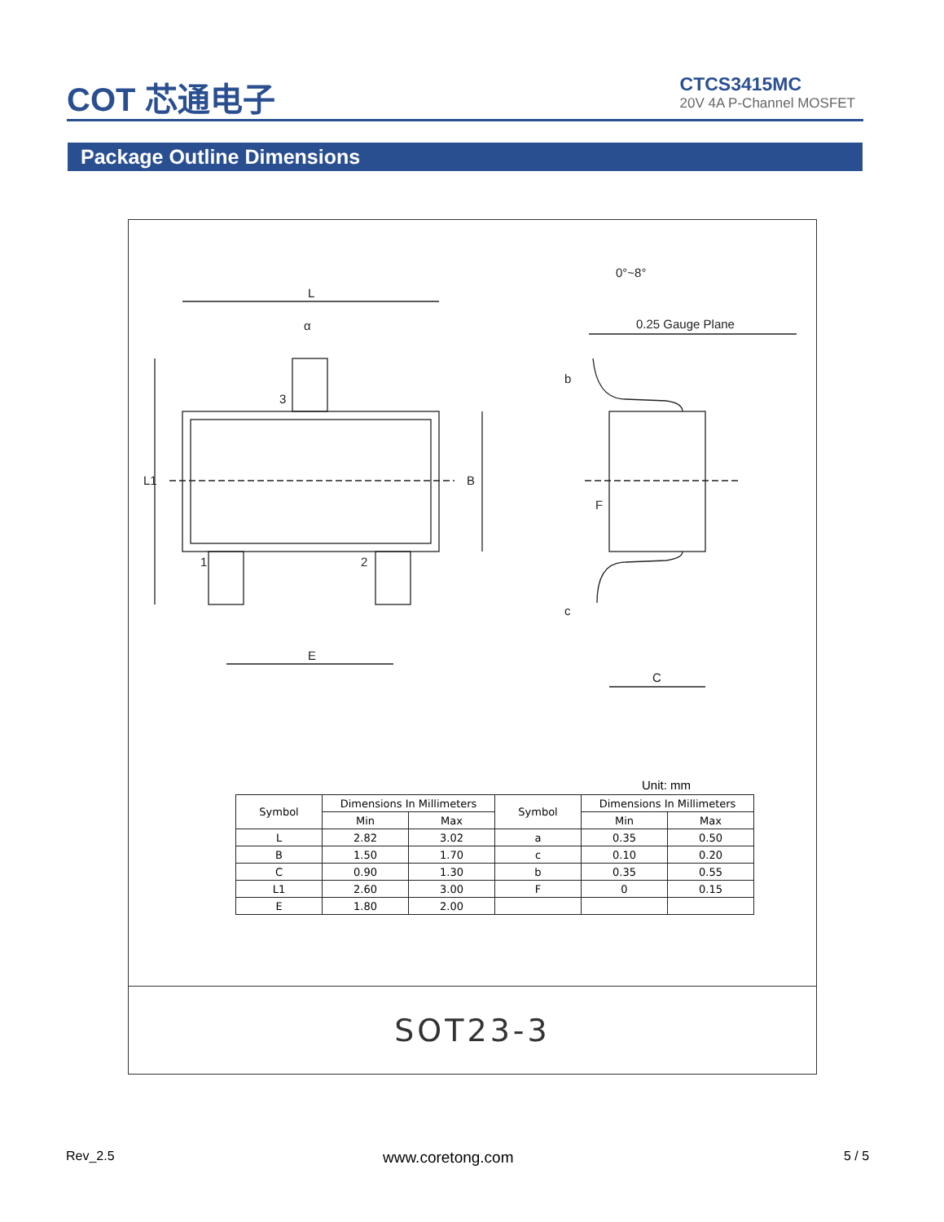COT 芯通电子
CTCS3415MC
20V 4A P-Channel MOSFET
Package Outline Dimensions
α
L
E
L1
B
3
1
2
0°~8°
0.25 Gauge Plane
b
F
c
C
Unit: mm
| Symbol | Dimensions In Millimeters | | Symbol | Dimensions In Millimeters | |
| --- | --- | --- | --- | --- | --- |
| | Min | Max | | Min | Max |
| L | 2.82 | 3.02 | a | 0.35 | 0.50 |
| B | 1.50 | 1.70 | c | 0.10 | 0.20 |
| C | 0.90 | 1.30 | b | 0.35 | 0.55 |
| L1 | 2.60 | 3.00 | F | 0 | 0.15 |
| E | 1.80 | 2.00 | | | |
SOT23-3
Rev_2.5 www.coretong.com 5 / 5